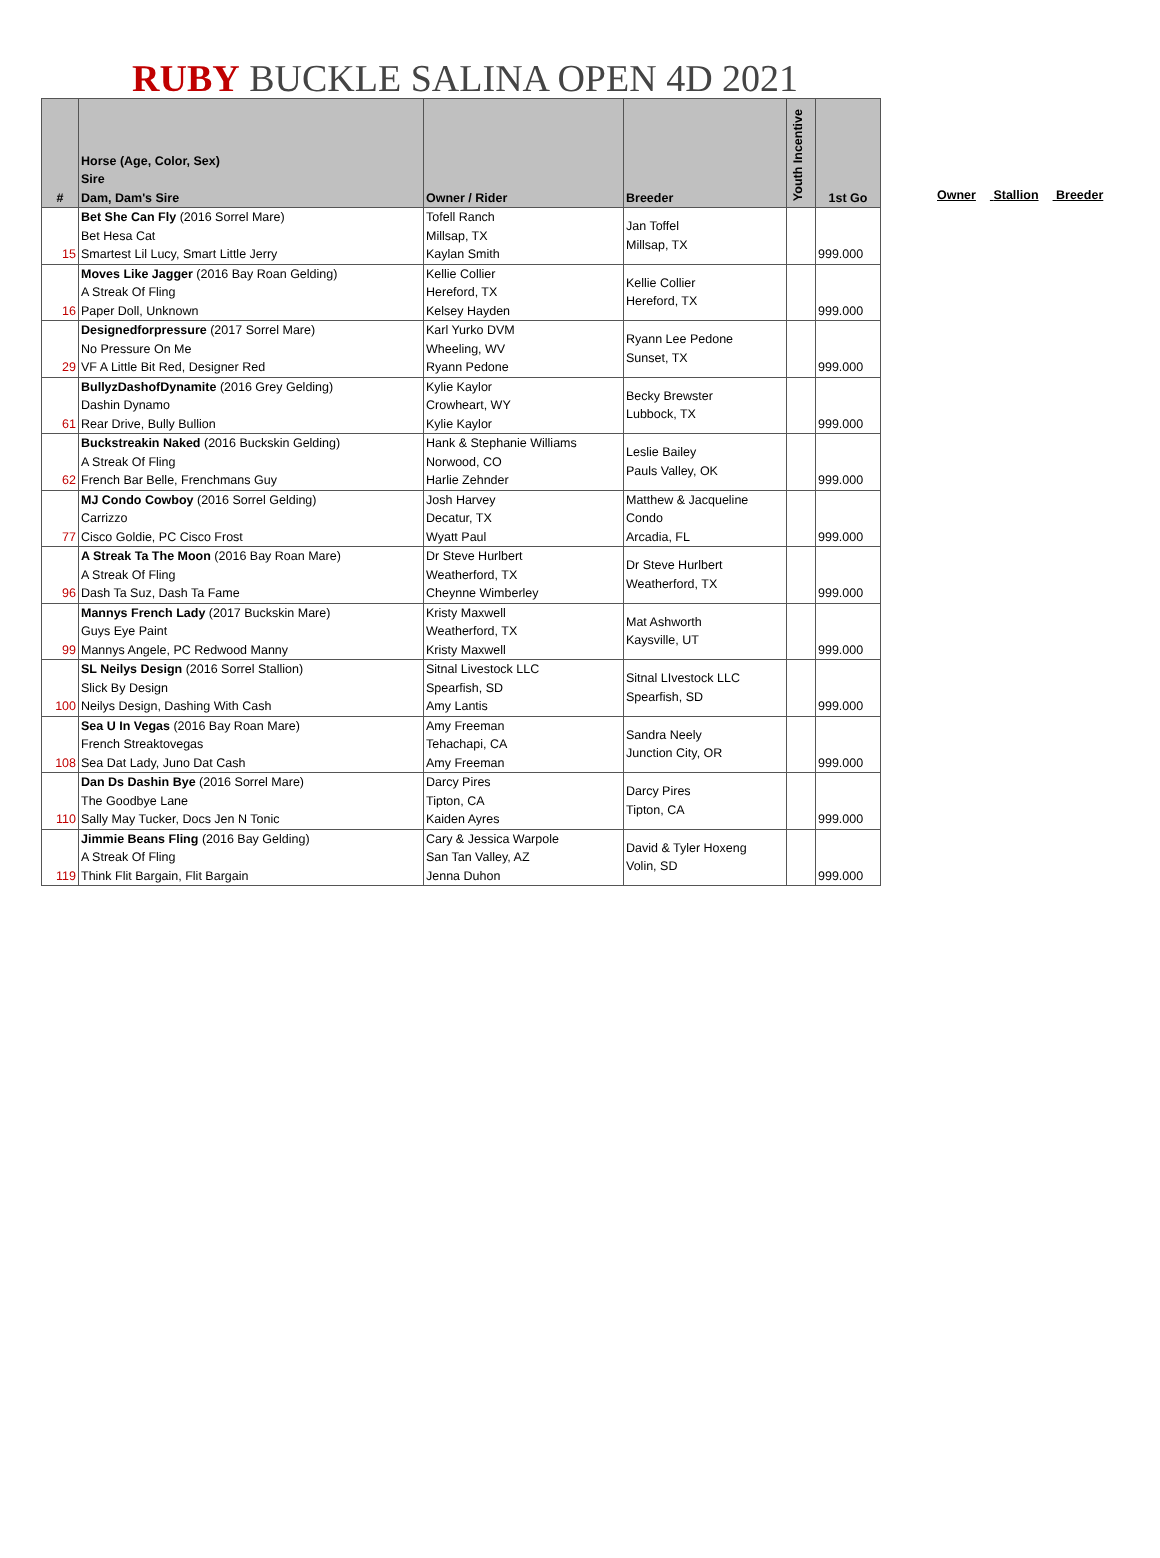RUBY BUCKLE SALINA OPEN 4D 2021
| # | Horse (Age, Color, Sex) Sire Dam, Dam's Sire | Owner / Rider | Breeder | Youth Incentive | 1st Go |
| --- | --- | --- | --- | --- | --- |
| 15 | Bet She Can Fly (2016 Sorrel Mare) Bet Hesa Cat Smartest Lil Lucy, Smart Little Jerry | Tofell Ranch Millsap, TX Kaylan Smith | Jan Toffel Millsap, TX | | 999.000 |
| 16 | Moves Like Jagger (2016 Bay Roan Gelding) A Streak Of Fling Paper Doll, Unknown | Kellie Collier Hereford, TX Kelsey Hayden | Kellie Collier Hereford, TX | | 999.000 |
| 29 | Designedforpressure (2017 Sorrel Mare) No Pressure On Me VF A Little Bit Red, Designer Red | Karl Yurko DVM Wheeling, WV Ryann Pedone | Ryann Lee Pedone Sunset, TX | | 999.000 |
| 61 | BullyzDashofDynamite (2016 Grey Gelding) Dashin Dynamo Rear Drive, Bully Bullion | Kylie Kaylor Crowheart, WY Kylie Kaylor | Becky Brewster Lubbock, TX | | 999.000 |
| 62 | Buckstreakin Naked (2016 Buckskin Gelding) A Streak Of Fling French Bar Belle, Frenchmans Guy | Hank & Stephanie Williams Norwood, CO Harlie Zehnder | Leslie Bailey Pauls Valley, OK | | 999.000 |
| 77 | MJ Condo Cowboy (2016 Sorrel Gelding) Carrizzo Cisco Goldie, PC Cisco Frost | Josh Harvey Decatur, TX Wyatt Paul | Matthew & Jacqueline Condo Arcadia, FL | | 999.000 |
| 96 | A Streak Ta The Moon (2016 Bay Roan Mare) A Streak Of Fling Dash Ta Suz, Dash Ta Fame | Dr Steve Hurlbert Weatherford, TX Cheynne Wimberley | Dr Steve Hurlbert Weatherford, TX | | 999.000 |
| 99 | Mannys French Lady (2017 Buckskin Mare) Guys Eye Paint Mannys Angele, PC Redwood Manny | Kristy Maxwell Weatherford, TX Kristy Maxwell | Mat Ashworth Kaysville, UT | | 999.000 |
| 100 | SL Neilys Design (2016 Sorrel Stallion) Slick By Design Neilys Design, Dashing With Cash | Sitnal Livestock LLC Spearfish, SD Amy Lantis | Sitnal LIvestock LLC Spearfish, SD | | 999.000 |
| 108 | Sea U In Vegas (2016 Bay Roan Mare) French Streaktovegas Sea Dat Lady, Juno Dat Cash | Amy Freeman Tehachapi, CA Amy Freeman | Sandra Neely Junction City, OR | | 999.000 |
| 110 | Dan Ds Dashin Bye (2016 Sorrel Mare) The Goodbye Lane Sally May Tucker, Docs Jen N Tonic | Darcy Pires Tipton, CA Kaiden Ayres | Darcy Pires Tipton, CA | | 999.000 |
| 119 | Jimmie Beans Fling (2016 Bay Gelding) A Streak Of Fling Think Flit Bargain, Flit Bargain | Cary & Jessica Warpole San Tan Valley, AZ Jenna Duhon | David & Tyler Hoxeng Volin, SD | | 999.000 |
Owner Stallion Breeder